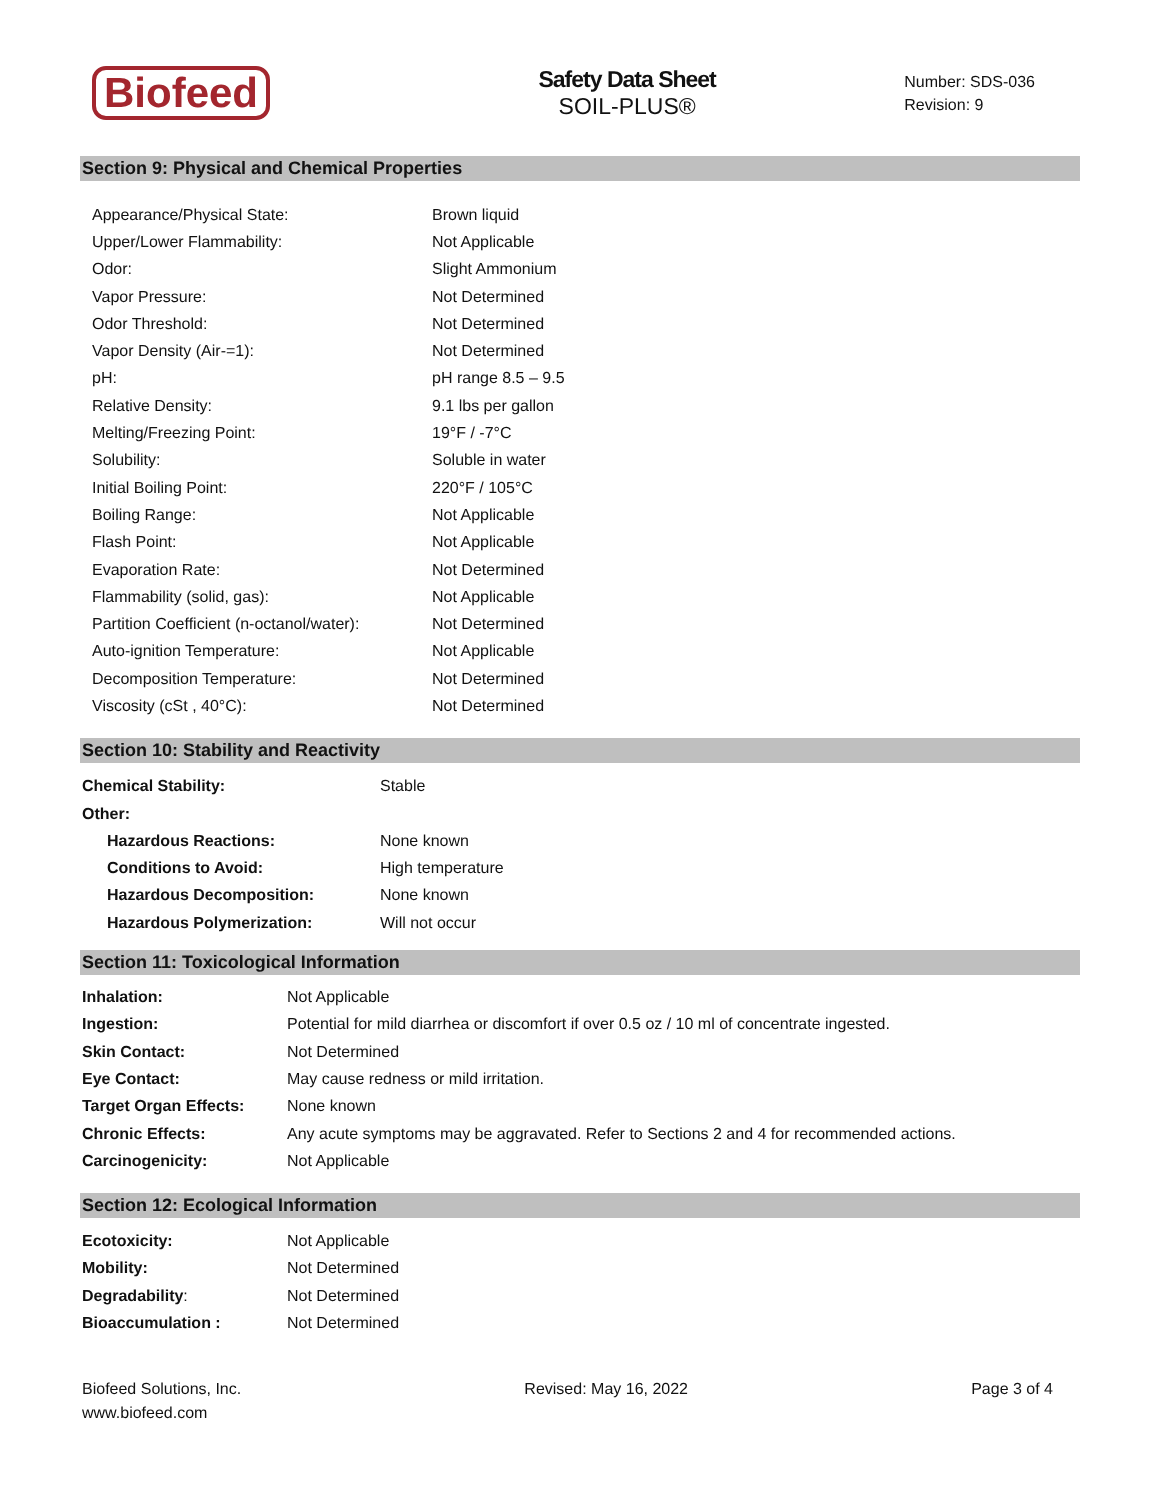Biofeed
Safety Data Sheet
SOIL-PLUS®
Number: SDS-036
Revision: 9
Section 9: Physical and Chemical Properties
| Appearance/Physical State: | Brown liquid |
| Upper/Lower Flammability: | Not Applicable |
| Odor: | Slight Ammonium |
| Vapor Pressure: | Not Determined |
| Odor Threshold: | Not Determined |
| Vapor Density (Air-=1): | Not Determined |
| pH: | pH range 8.5 – 9.5 |
| Relative Density: | 9.1 lbs per gallon |
| Melting/Freezing Point: | 19°F / -7°C |
| Solubility: | Soluble in water |
| Initial Boiling Point: | 220°F / 105°C |
| Boiling Range: | Not Applicable |
| Flash Point: | Not Applicable |
| Evaporation Rate: | Not Determined |
| Flammability (solid, gas): | Not Applicable |
| Partition Coefficient (n-octanol/water): | Not Determined |
| Auto-ignition Temperature: | Not Applicable |
| Decomposition Temperature: | Not Determined |
| Viscosity (cSt , 40°C): | Not Determined |
Section 10: Stability and Reactivity
| Chemical Stability: | Stable |
| Other: | |
| Hazardous Reactions: | None known |
| Conditions to Avoid: | High temperature |
| Hazardous Decomposition: | None known |
| Hazardous Polymerization: | Will not occur |
Section 11: Toxicological Information
| Inhalation: | Not Applicable |
| Ingestion: | Potential for mild diarrhea or discomfort if over 0.5 oz / 10 ml of concentrate ingested. |
| Skin Contact: | Not Determined |
| Eye Contact: | May cause redness or mild irritation. |
| Target Organ Effects: | None known |
| Chronic Effects: | Any acute symptoms may be aggravated. Refer to Sections 2 and 4 for recommended actions. |
| Carcinogenicity: | Not Applicable |
Section 12: Ecological Information
| Ecotoxicity: | Not Applicable |
| Mobility: | Not Determined |
| Degradability : | Not Determined |
| Bioaccumulation : | Not Determined |
Biofeed Solutions, Inc.
www.biofeed.com
Revised: May 16, 2022 Page 3 of 4